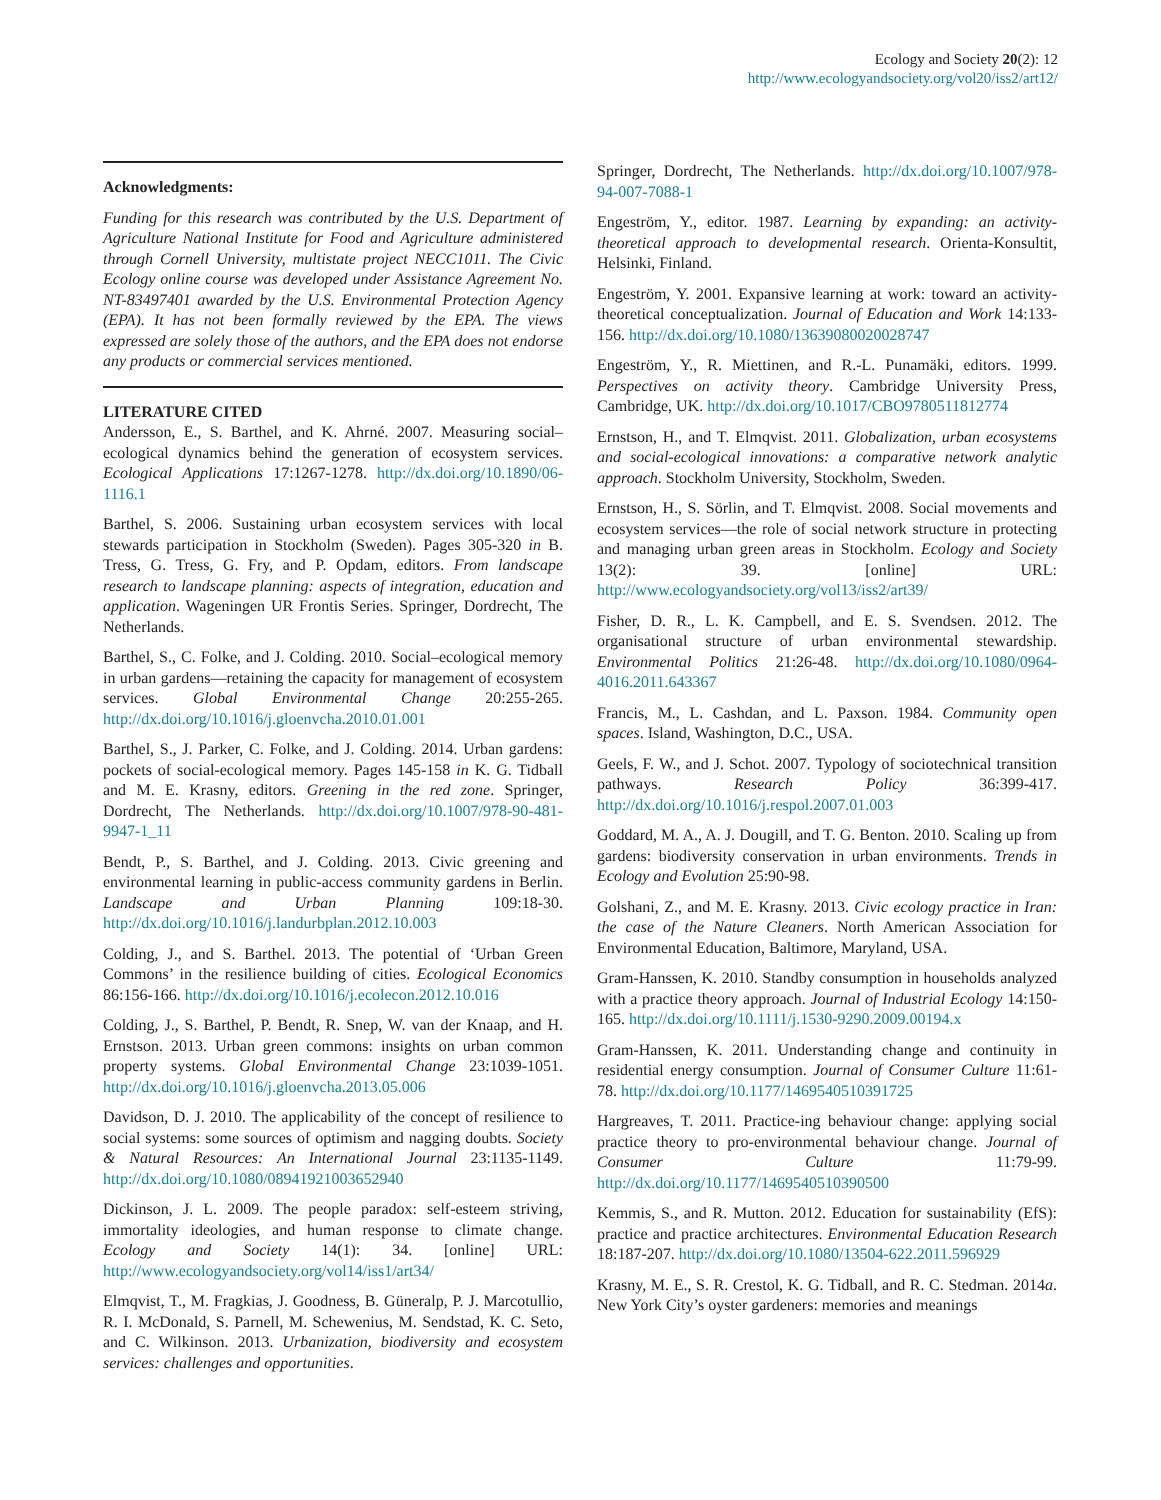Ecology and Society 20(2): 12
http://www.ecologyandsociety.org/vol20/iss2/art12/
Acknowledgments:
Funding for this research was contributed by the U.S. Department of Agriculture National Institute for Food and Agriculture administered through Cornell University, multistate project NECC1011. The Civic Ecology online course was developed under Assistance Agreement No. NT-83497401 awarded by the U.S. Environmental Protection Agency (EPA). It has not been formally reviewed by the EPA. The views expressed are solely those of the authors, and the EPA does not endorse any products or commercial services mentioned.
LITERATURE CITED
Andersson, E., S. Barthel, and K. Ahrné. 2007. Measuring social–ecological dynamics behind the generation of ecosystem services. Ecological Applications 17:1267-1278. http://dx.doi.org/10.1890/06-1116.1
Barthel, S. 2006. Sustaining urban ecosystem services with local stewards participation in Stockholm (Sweden). Pages 305-320 in B. Tress, G. Tress, G. Fry, and P. Opdam, editors. From landscape research to landscape planning: aspects of integration, education and application. Wageningen UR Frontis Series. Springer, Dordrecht, The Netherlands.
Barthel, S., C. Folke, and J. Colding. 2010. Social–ecological memory in urban gardens—retaining the capacity for management of ecosystem services. Global Environmental Change 20:255-265. http://dx.doi.org/10.1016/j.gloenvcha.2010.01.001
Barthel, S., J. Parker, C. Folke, and J. Colding. 2014. Urban gardens: pockets of social-ecological memory. Pages 145-158 in K. G. Tidball and M. E. Krasny, editors. Greening in the red zone. Springer, Dordrecht, The Netherlands. http://dx.doi.org/10.1007/978-90-481-9947-1_11
Bendt, P., S. Barthel, and J. Colding. 2013. Civic greening and environmental learning in public-access community gardens in Berlin. Landscape and Urban Planning 109:18-30. http://dx.doi.org/10.1016/j.landurbplan.2012.10.003
Colding, J., and S. Barthel. 2013. The potential of ‘Urban Green Commons’ in the resilience building of cities. Ecological Economics 86:156-166. http://dx.doi.org/10.1016/j.ecolecon.2012.10.016
Colding, J., S. Barthel, P. Bendt, R. Snep, W. van der Knaap, and H. Ernstson. 2013. Urban green commons: insights on urban common property systems. Global Environmental Change 23:1039-1051. http://dx.doi.org/10.1016/j.gloenvcha.2013.05.006
Davidson, D. J. 2010. The applicability of the concept of resilience to social systems: some sources of optimism and nagging doubts. Society & Natural Resources: An International Journal 23:1135-1149. http://dx.doi.org/10.1080/08941921003652940
Dickinson, J. L. 2009. The people paradox: self-esteem striving, immortality ideologies, and human response to climate change. Ecology and Society 14(1): 34. [online] URL: http://www.ecologyandsociety.org/vol14/iss1/art34/
Elmqvist, T., M. Fragkias, J. Goodness, B. Güneralp, P. J. Marcotullio, R. I. McDonald, S. Parnell, M. Schewenius, M. Sendstad, K. C. Seto, and C. Wilkinson. 2013. Urbanization, biodiversity and ecosystem services: challenges and opportunities.
Springer, Dordrecht, The Netherlands. http://dx.doi.org/10.1007/978-94-007-7088-1
Engeström, Y., editor. 1987. Learning by expanding: an activity-theoretical approach to developmental research. Orienta-Konsultit, Helsinki, Finland.
Engeström, Y. 2001. Expansive learning at work: toward an activity-theoretical conceptualization. Journal of Education and Work 14:133-156. http://dx.doi.org/10.1080/13639080020028747
Engeström, Y., R. Miettinen, and R.-L. Punamäki, editors. 1999. Perspectives on activity theory. Cambridge University Press, Cambridge, UK. http://dx.doi.org/10.1017/CBO9780511812774
Ernstson, H., and T. Elmqvist. 2011. Globalization, urban ecosystems and social-ecological innovations: a comparative network analytic approach. Stockholm University, Stockholm, Sweden.
Ernstson, H., S. Sörlin, and T. Elmqvist. 2008. Social movements and ecosystem services—the role of social network structure in protecting and managing urban green areas in Stockholm. Ecology and Society 13(2): 39. [online] URL: http://www.ecologyandsociety.org/vol13/iss2/art39/
Fisher, D. R., L. K. Campbell, and E. S. Svendsen. 2012. The organisational structure of urban environmental stewardship. Environmental Politics 21:26-48. http://dx.doi.org/10.1080/0964-4016.2011.643367
Francis, M., L. Cashdan, and L. Paxson. 1984. Community open spaces. Island, Washington, D.C., USA.
Geels, F. W., and J. Schot. 2007. Typology of sociotechnical transition pathways. Research Policy 36:399-417. http://dx.doi.org/10.1016/j.respol.2007.01.003
Goddard, M. A., A. J. Dougill, and T. G. Benton. 2010. Scaling up from gardens: biodiversity conservation in urban environments. Trends in Ecology and Evolution 25:90-98.
Golshani, Z., and M. E. Krasny. 2013. Civic ecology practice in Iran: the case of the Nature Cleaners. North American Association for Environmental Education, Baltimore, Maryland, USA.
Gram-Hanssen, K. 2010. Standby consumption in households analyzed with a practice theory approach. Journal of Industrial Ecology 14:150-165. http://dx.doi.org/10.1111/j.1530-9290.2009.00194.x
Gram-Hanssen, K. 2011. Understanding change and continuity in residential energy consumption. Journal of Consumer Culture 11:61-78. http://dx.doi.org/10.1177/1469540510391725
Hargreaves, T. 2011. Practice-ing behaviour change: applying social practice theory to pro-environmental behaviour change. Journal of Consumer Culture 11:79-99. http://dx.doi.org/10.1177/1469540510390500
Kemmis, S., and R. Mutton. 2012. Education for sustainability (EfS): practice and practice architectures. Environmental Education Research 18:187-207. http://dx.doi.org/10.1080/13504-622.2011.596929
Krasny, M. E., S. R. Crestol, K. G. Tidball, and R. C. Stedman. 2014a. New York City’s oyster gardeners: memories and meanings